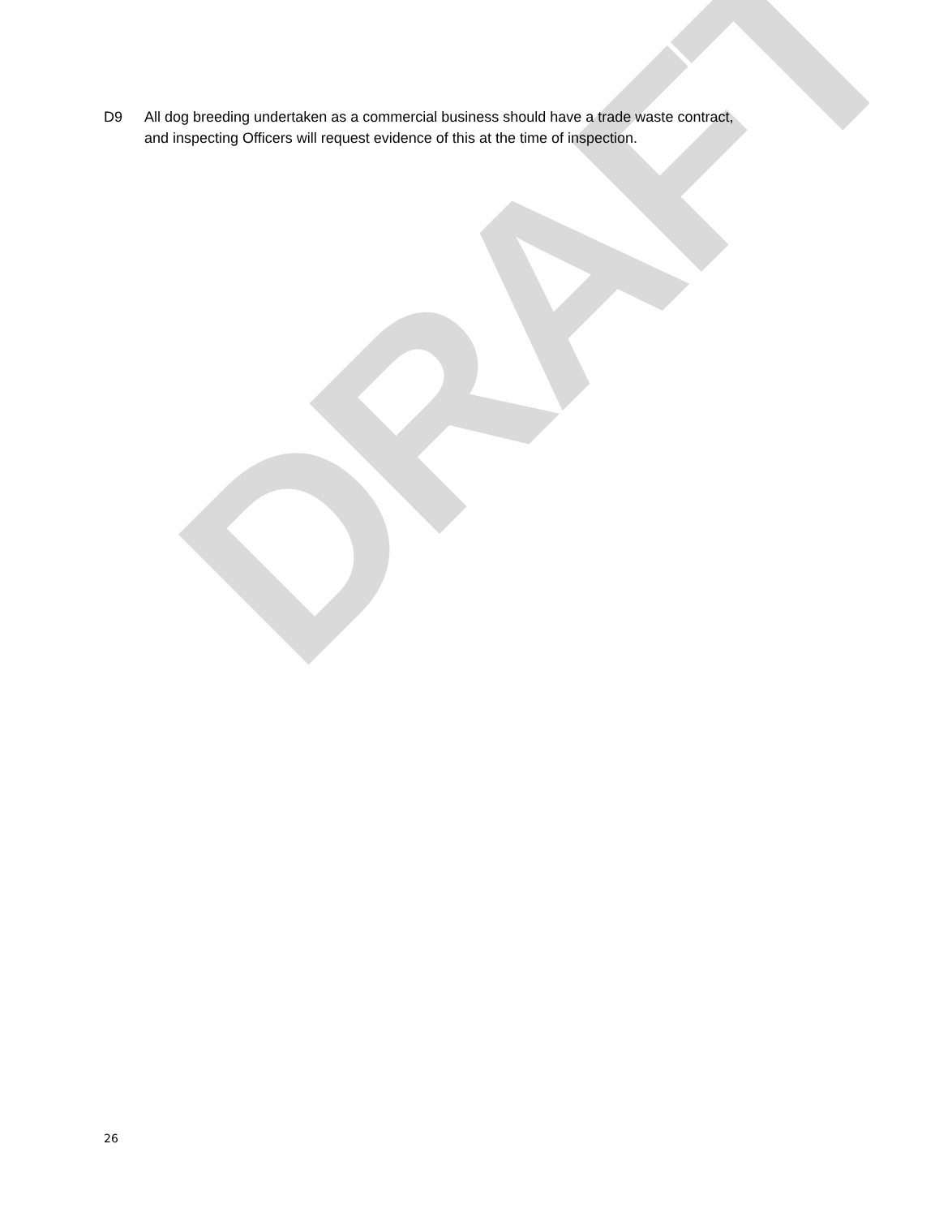DRAFT
D9 All dog breeding undertaken as a commercial business should have a trade waste contract, and inspecting Officers will request evidence of this at the time of inspection.
26